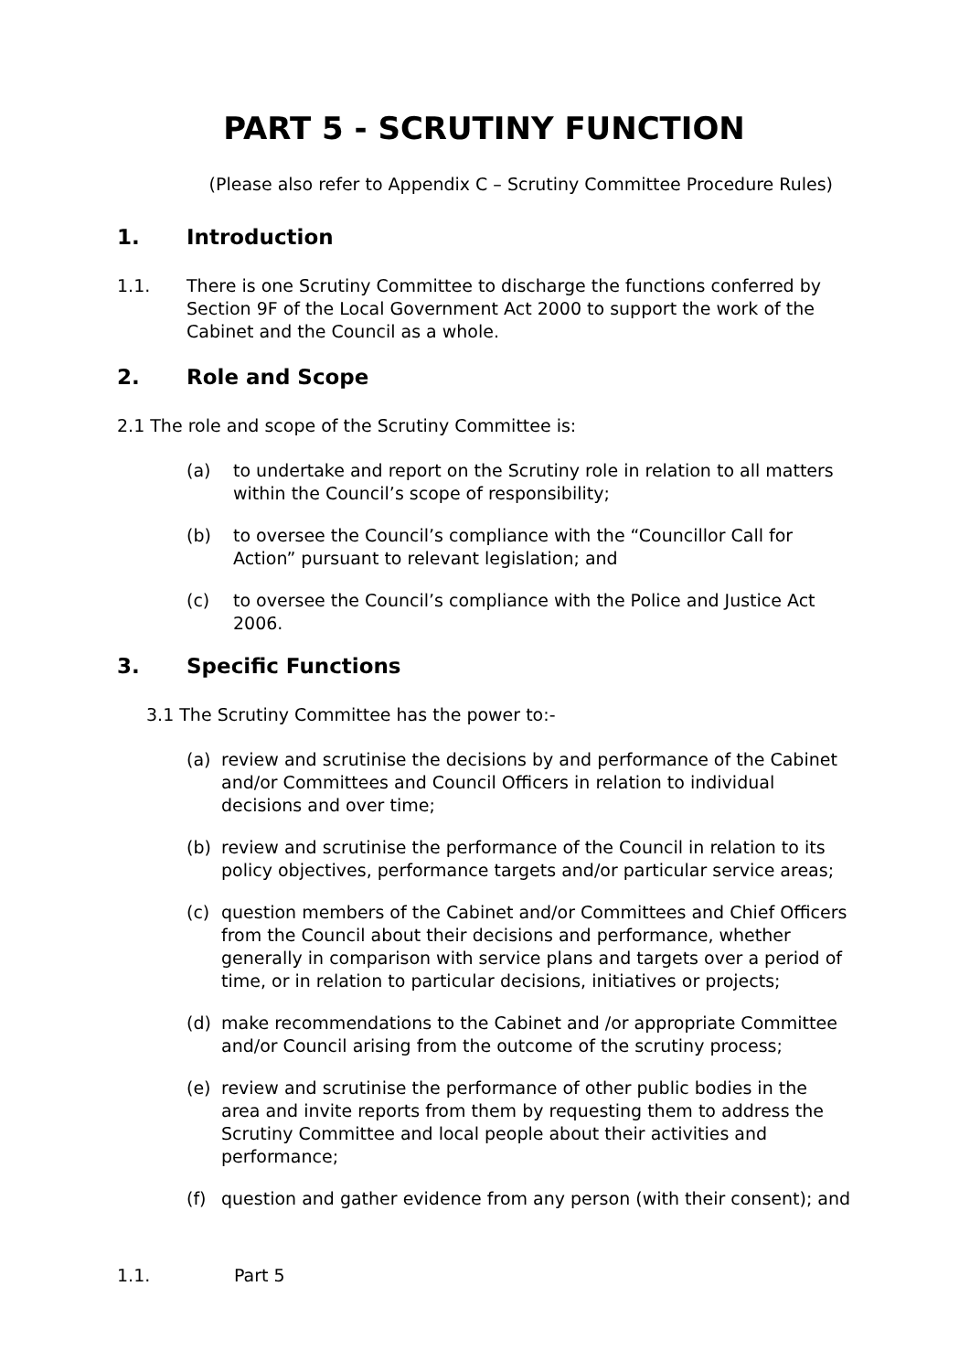PART 5 - SCRUTINY FUNCTION
(Please also refer to Appendix C – Scrutiny Committee Procedure Rules)
1. Introduction
1.1. There is one Scrutiny Committee to discharge the functions conferred by Section 9F of the Local Government Act 2000 to support the work of the Cabinet and the Council as a whole.
2. Role and Scope
2.1 The role and scope of the Scrutiny Committee is:
(a) to undertake and report on the Scrutiny role in relation to all matters within the Council’s scope of responsibility;
(b) to oversee the Council’s compliance with the “Councillor Call for Action” pursuant to relevant legislation; and
(c) to oversee the Council’s compliance with the Police and Justice Act 2006.
3. Specific Functions
3.1 The Scrutiny Committee has the power to:-
(a) review and scrutinise the decisions by and performance of the Cabinet and/or Committees and Council Officers in relation to individual decisions and over time;
(b) review and scrutinise the performance of the Council in relation to its policy objectives, performance targets and/or particular service areas;
(c) question members of the Cabinet and/or Committees and Chief Officers from the Council about their decisions and performance, whether generally in comparison with service plans and targets over a period of time, or in relation to particular decisions, initiatives or projects;
(d) make recommendations to the Cabinet and /or appropriate Committee and/or Council arising from the outcome of the scrutiny process;
(e) review and scrutinise the performance of other public bodies in the area and invite reports from them by requesting them to address the Scrutiny Committee and local people about their activities and performance;
(f) question and gather evidence from any person (with their consent); and
1.1. Part 5